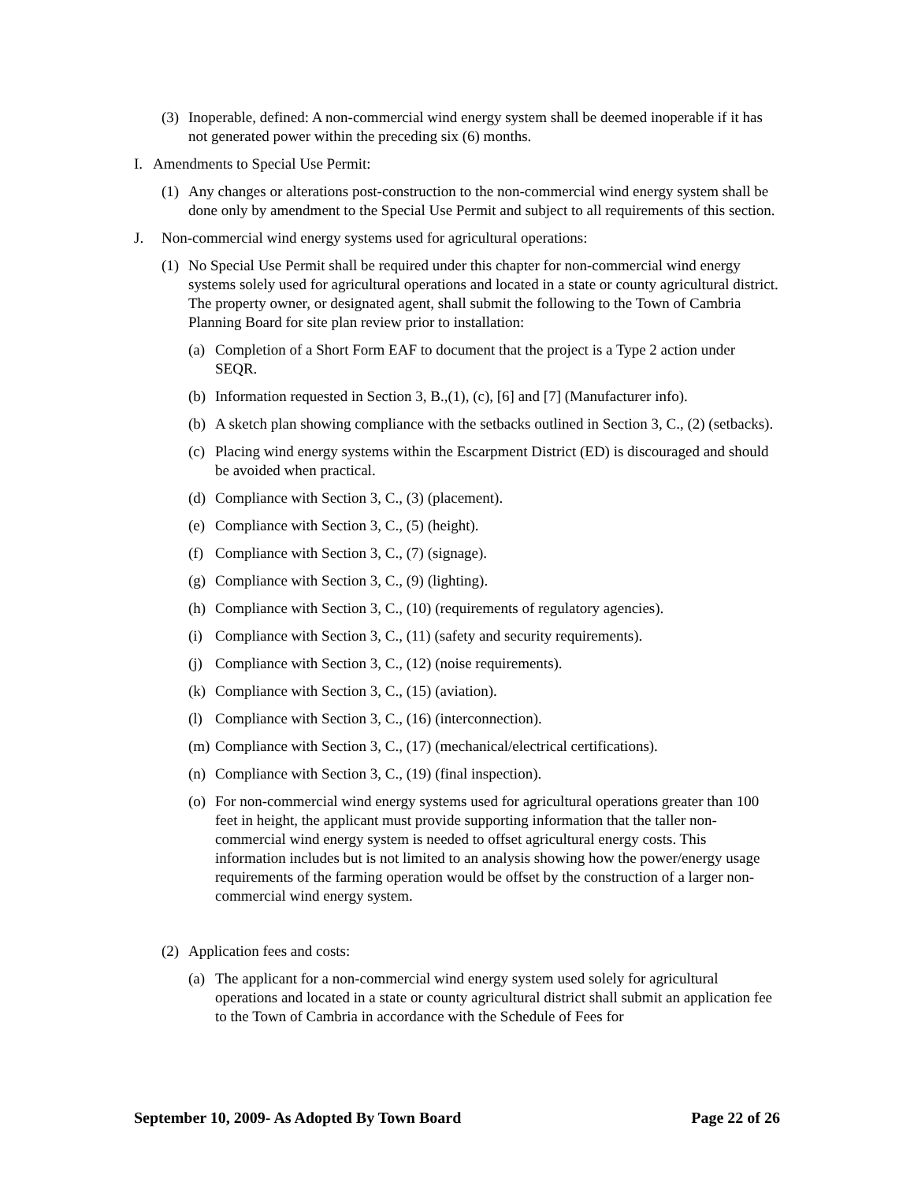(3) Inoperable, defined: A non-commercial wind energy system shall be deemed inoperable if it has not generated power within the preceding six (6) months.
I. Amendments to Special Use Permit:
(1) Any changes or alterations post-construction to the non-commercial wind energy system shall be done only by amendment to the Special Use Permit and subject to all requirements of this section.
J. Non-commercial wind energy systems used for agricultural operations:
(1) No Special Use Permit shall be required under this chapter for non-commercial wind energy systems solely used for agricultural operations and located in a state or county agricultural district. The property owner, or designated agent, shall submit the following to the Town of Cambria Planning Board for site plan review prior to installation:
(a) Completion of a Short Form EAF to document that the project is a Type 2 action under SEQR.
(b) Information requested in Section 3, B.,(1), (c), [6] and [7] (Manufacturer info).
(b) A sketch plan showing compliance with the setbacks outlined in Section 3, C., (2) (setbacks).
(c) Placing wind energy systems within the Escarpment District (ED) is discouraged and should be avoided when practical.
(d) Compliance with Section 3, C., (3) (placement).
(e) Compliance with Section 3, C., (5) (height).
(f) Compliance with Section 3, C., (7) (signage).
(g) Compliance with Section 3, C., (9) (lighting).
(h) Compliance with Section 3, C., (10) (requirements of regulatory agencies).
(i) Compliance with Section 3, C., (11) (safety and security requirements).
(j) Compliance with Section 3, C., (12) (noise requirements).
(k) Compliance with Section 3, C., (15) (aviation).
(l) Compliance with Section 3, C., (16) (interconnection).
(m) Compliance with Section 3, C., (17) (mechanical/electrical certifications).
(n) Compliance with Section 3, C., (19) (final inspection).
(o) For non-commercial wind energy systems used for agricultural operations greater than 100 feet in height, the applicant must provide supporting information that the taller non-commercial wind energy system is needed to offset agricultural energy costs. This information includes but is not limited to an analysis showing how the power/energy usage requirements of the farming operation would be offset by the construction of a larger non-commercial wind energy system.
(2) Application fees and costs:
(a) The applicant for a non-commercial wind energy system used solely for agricultural operations and located in a state or county agricultural district shall submit an application fee to the Town of Cambria in accordance with the Schedule of Fees for
September 10, 2009- As Adopted By Town Board Page 22 of 26